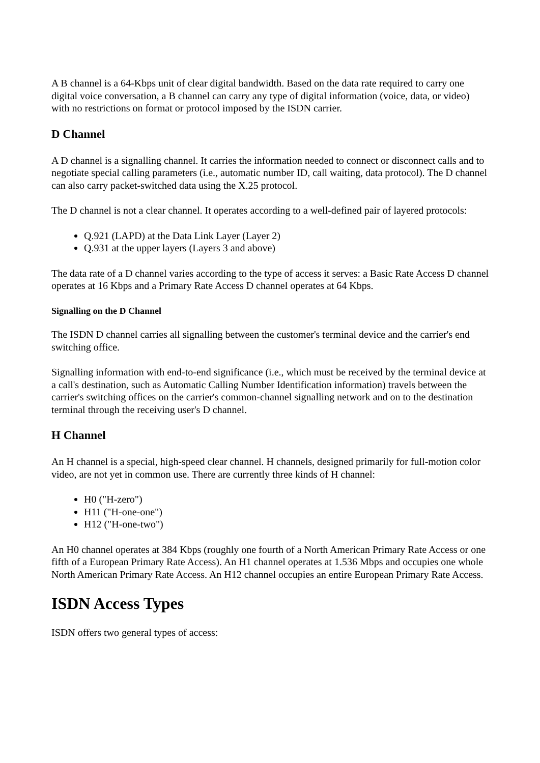A B channel is a 64-Kbps unit of clear digital bandwidth. Based on the data rate required to carry one digital voice conversation, a B channel can carry any type of digital information (voice, data, or video) with no restrictions on format or protocol imposed by the ISDN carrier.
D Channel
A D channel is a signalling channel. It carries the information needed to connect or disconnect calls and to negotiate special calling parameters (i.e., automatic number ID, call waiting, data protocol). The D channel can also carry packet-switched data using the X.25 protocol.
The D channel is not a clear channel. It operates according to a well-defined pair of layered protocols:
Q.921 (LAPD) at the Data Link Layer (Layer 2)
Q.931 at the upper layers (Layers 3 and above)
The data rate of a D channel varies according to the type of access it serves: a Basic Rate Access D channel operates at 16 Kbps and a Primary Rate Access D channel operates at 64 Kbps.
Signalling on the D Channel
The ISDN D channel carries all signalling between the customer's terminal device and the carrier's end switching office.
Signalling information with end-to-end significance (i.e., which must be received by the terminal device at a call's destination, such as Automatic Calling Number Identification information) travels between the carrier's switching offices on the carrier's common-channel signalling network and on to the destination terminal through the receiving user's D channel.
H Channel
An H channel is a special, high-speed clear channel. H channels, designed primarily for full-motion color video, are not yet in common use. There are currently three kinds of H channel:
H0 ("H-zero")
H11 ("H-one-one")
H12 ("H-one-two")
An H0 channel operates at 384 Kbps (roughly one fourth of a North American Primary Rate Access or one fifth of a European Primary Rate Access). An H1 channel operates at 1.536 Mbps and occupies one whole North American Primary Rate Access. An H12 channel occupies an entire European Primary Rate Access.
ISDN Access Types
ISDN offers two general types of access: